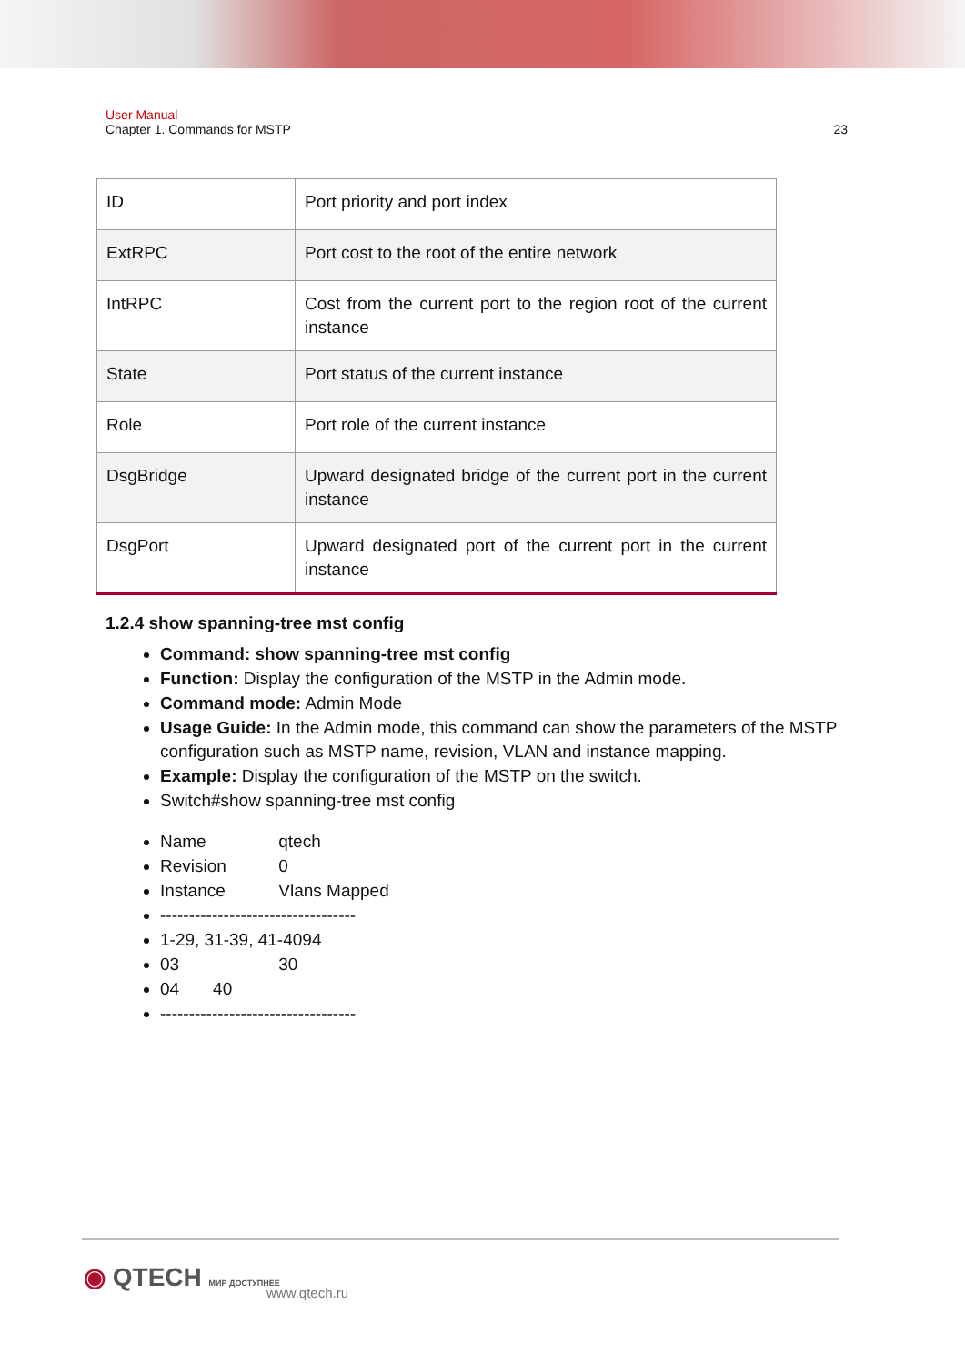User Manual
Chapter 1. Commands for MSTP 23
| ID | Port priority and port index |
| ExtRPC | Port cost to the root of the entire network |
| IntRPC | Cost from the current port to the region root of the current instance |
| State | Port status of the current instance |
| Role | Port role of the current instance |
| DsgBridge | Upward designated bridge of the current port in the current instance |
| DsgPort | Upward designated port of the current port in the current instance |
1.2.4 show spanning-tree mst config
Command: show spanning-tree mst config
Function: Display the configuration of the MSTP in the Admin mode.
Command mode: Admin Mode
Usage Guide: In the Admin mode, this command can show the parameters of the MSTP configuration such as MSTP name, revision, VLAN and instance mapping.
Example: Display the configuration of the MSTP on the switch.
Switch#show spanning-tree mst config
Name qtech
Revision 0
Instance Vlans Mapped
----------------------------------
1-29, 31-39, 41-4094
03 30
04 40
----------------------------------
◉ QTECH МИР ДОСТУПНЕЕ
www.qtech.ru